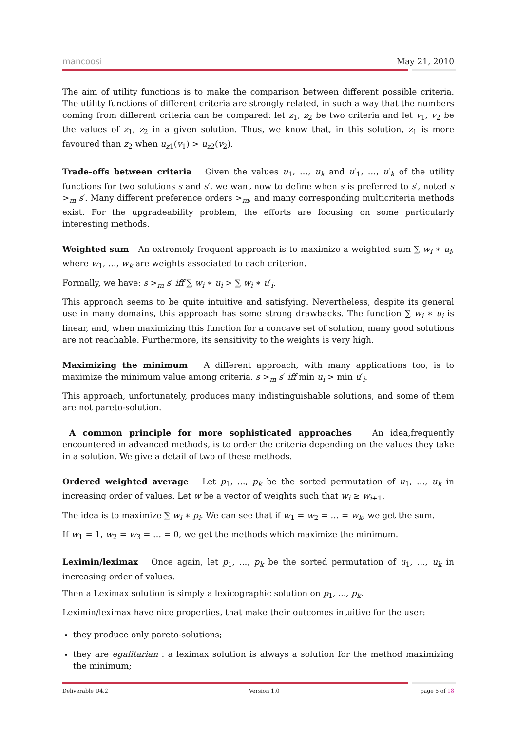mancoosi May 21, 2010
The aim of utility functions is to make the comparison between different possible criteria. The utility functions of different criteria are strongly related, in such a way that the numbers coming from different criteria can be compared: let z<sub>1</sub>, z<sub>2</sub> be two criteria and let v<sub>1</sub>, v<sub>2</sub> be the values of z<sub>1</sub>, z<sub>2</sub> in a given solution. Thus, we know that, in this solution, z<sub>1</sub> is more favoured than z<sub>2</sub> when u<sub>z1</sub>(v<sub>1</sub>) > u<sub>z2</sub>(v<sub>2</sub>).
Trade-offs between criteria Given the values u<sub>1</sub>, …, u<sub>k</sub> and u′<sub>1</sub>, …, u′<sub>k</sub> of the utility functions for two solutions s and s′, we want now to define when s is preferred to s′, noted s ><sub>m</sub> s′. Many different preference orders ><sub>m</sub>, and many corresponding multicriteria methods exist. For the upgradeability problem, the efforts are focusing on some particularly interesting methods.
Weighted sum An extremely frequent approach is to maximize a weighted sum ∑ w<sub>i</sub> ∗ u<sub>i</sub>, where w<sub>1</sub>, …, w<sub>k</sub> are weights associated to each criterion.
Formally, we have: s ><sub>m</sub> s′ iff ∑ w<sub>i</sub> ∗ u<sub>i</sub> > ∑ w<sub>i</sub> ∗ u′<sub>i</sub>.
This approach seems to be quite intuitive and satisfying. Nevertheless, despite its general use in many domains, this approach has some strong drawbacks. The function ∑ w<sub>i</sub> ∗ u<sub>i</sub> is linear, and, when maximizing this function for a concave set of solution, many good solutions are not reachable. Furthermore, its sensitivity to the weights is very high.
Maximizing the minimum A different approach, with many applications too, is to maximize the minimum value among criteria. s ><sub>m</sub> s′ iff min u<sub>i</sub> > min u′<sub>i</sub>.
This approach, unfortunately, produces many indistinguishable solutions, and some of them are not pareto-solution.
A common principle for more sophisticated approaches An idea,frequently encountered in advanced methods, is to order the criteria depending on the values they take in a solution. We give a detail of two of these methods.
Ordered weighted average Let p<sub>1</sub>, ..., p<sub>k</sub> be the sorted permutation of u<sub>1</sub>, …, u<sub>k</sub> in increasing order of values. Let w be a vector of weights such that w<sub>i</sub> ≥ w<sub>i+1</sub>.
The idea is to maximize ∑ w<sub>i</sub> ∗ p<sub>i</sub>. We can see that if w<sub>1</sub> = w<sub>2</sub> = … = w<sub>k</sub>, we get the sum.
If w<sub>1</sub> = 1, w<sub>2</sub> = w<sub>3</sub> = … = 0, we get the methods which maximize the minimum.
Leximin/leximax Once again, let p<sub>1</sub>, ..., p<sub>k</sub> be the sorted permutation of u<sub>1</sub>, …, u<sub>k</sub> in increasing order of values.
Then a Leximax solution is simply a lexicographic solution on p<sub>1</sub>, ..., p<sub>k</sub>.
Leximin/leximax have nice properties, that make their outcomes intuitive for the user:
they produce only pareto-solutions;
they are egalitarian : a leximax solution is always a solution for the method maximizing the minimum;
Deliverable D4.2 Version 1.0 page 5 of 18